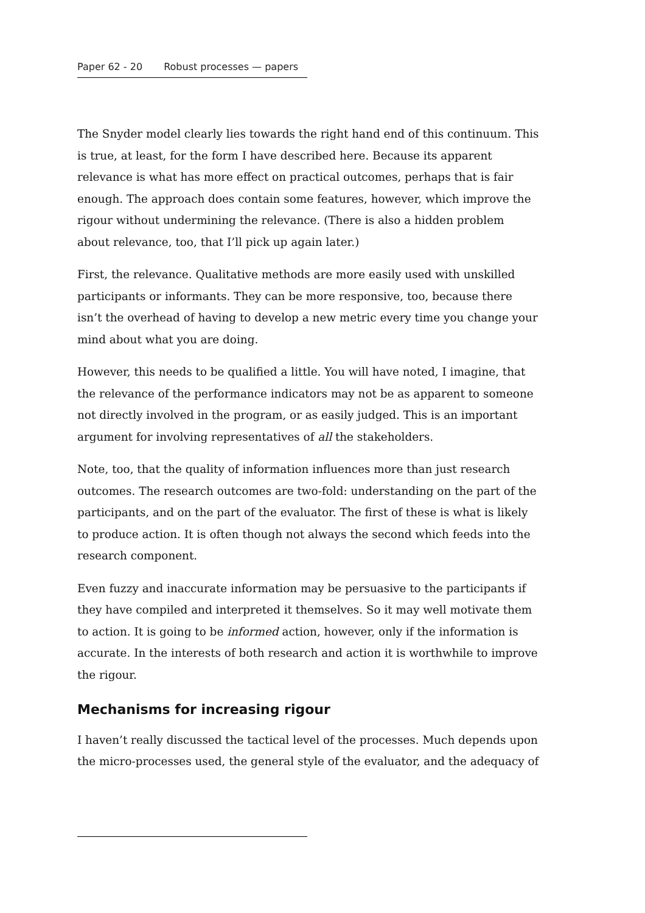Paper 62 - 20 Robust processes — papers
The Snyder model clearly lies towards the right hand end of this continuum. This is true, at least, for the form I have described here. Because its apparent relevance is what has more effect on practical outcomes, perhaps that is fair enough. The approach does contain some features, however, which improve the rigour without undermining the relevance. (There is also a hidden problem about relevance, too, that I’ll pick up again later.)
First, the relevance. Qualitative methods are more easily used with unskilled participants or informants. They can be more responsive, too, because there isn’t the overhead of having to develop a new metric every time you change your mind about what you are doing.
However, this needs to be qualified a little. You will have noted, I imagine, that the relevance of the performance indicators may not be as apparent to someone not directly involved in the program, or as easily judged. This is an important argument for involving representatives of all the stakeholders.
Note, too, that the quality of information influences more than just research outcomes. The research outcomes are two-fold: understanding on the part of the participants, and on the part of the evaluator. The first of these is what is likely to produce action. It is often though not always the second which feeds into the research component.
Even fuzzy and inaccurate information may be persuasive to the participants if they have compiled and interpreted it themselves. So it may well motivate them to action. It is going to be informed action, however, only if the information is accurate. In the interests of both research and action it is worthwhile to improve the rigour.
Mechanisms for increasing rigour
I haven’t really discussed the tactical level of the processes. Much depends upon the micro-processes used, the general style of the evaluator, and the adequacy of